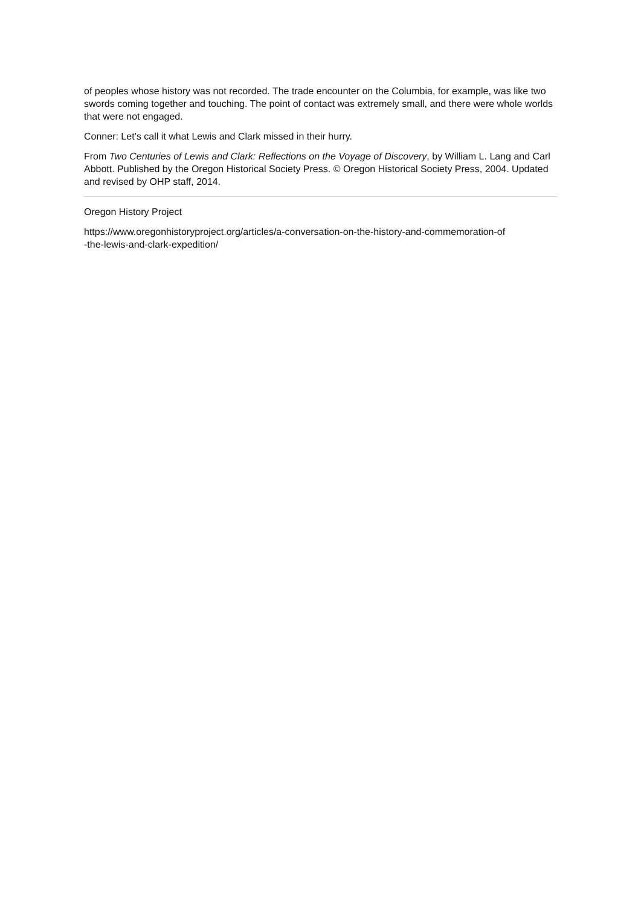of peoples whose history was not recorded. The trade encounter on the Columbia, for example, was like two swords coming together and touching. The point of contact was extremely small, and there were whole worlds that were not engaged.
Conner: Let’s call it what Lewis and Clark missed in their hurry.
From Two Centuries of Lewis and Clark: Reflections on the Voyage of Discovery, by William L. Lang and Carl Abbott. Published by the Oregon Historical Society Press. © Oregon Historical Society Press, 2004. Updated and revised by OHP staff, 2014.
Oregon History Project
https://www.oregonhistoryproject.org/articles/a-conversation-on-the-history-and-commemoration-of
-the-lewis-and-clark-expedition/